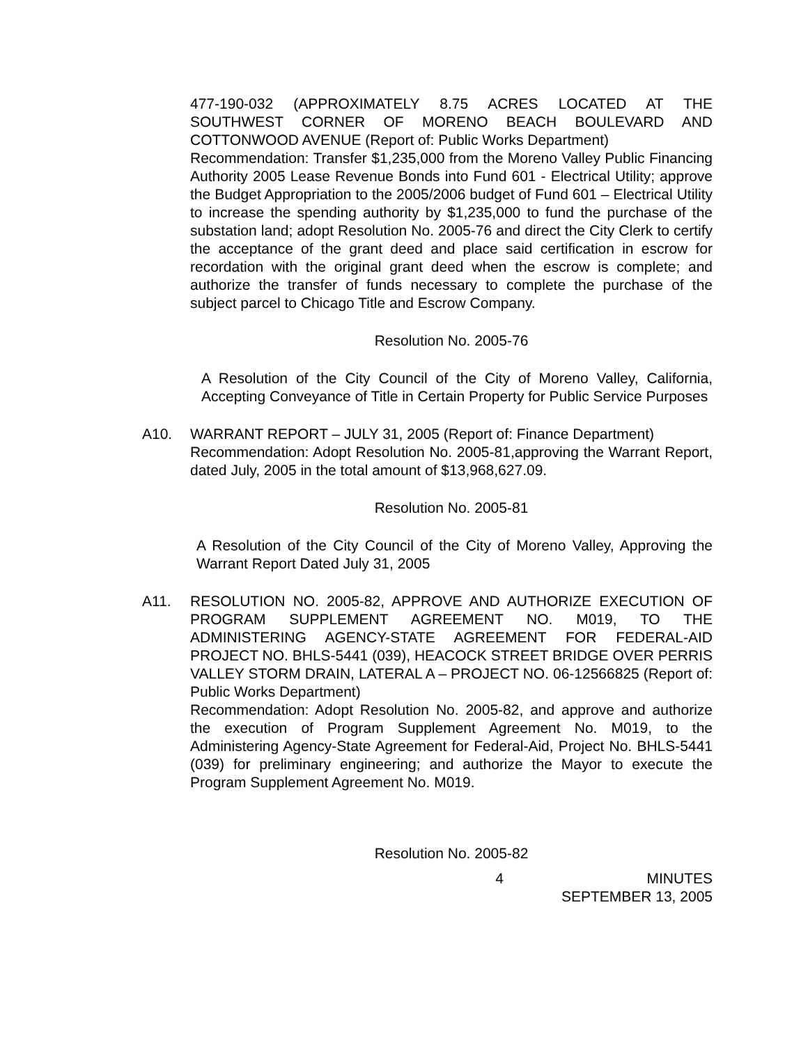477-190-032 (APPROXIMATELY 8.75 ACRES LOCATED AT THE SOUTHWEST CORNER OF MORENO BEACH BOULEVARD AND COTTONWOOD AVENUE (Report of: Public Works Department)
Recommendation: Transfer $1,235,000 from the Moreno Valley Public Financing Authority 2005 Lease Revenue Bonds into Fund 601 - Electrical Utility; approve the Budget Appropriation to the 2005/2006 budget of Fund 601 – Electrical Utility to increase the spending authority by $1,235,000 to fund the purchase of the substation land; adopt Resolution No. 2005-76 and direct the City Clerk to certify the acceptance of the grant deed and place said certification in escrow for recordation with the original grant deed when the escrow is complete; and authorize the transfer of funds necessary to complete the purchase of the subject parcel to Chicago Title and Escrow Company.
Resolution No. 2005-76
A Resolution of the City Council of the City of Moreno Valley, California, Accepting Conveyance of Title in Certain Property for Public Service Purposes
A10. WARRANT REPORT – JULY 31, 2005 (Report of: Finance Department)
Recommendation: Adopt Resolution No. 2005-81,approving the Warrant Report, dated July, 2005 in the total amount of $13,968,627.09.
Resolution No. 2005-81
A Resolution of the City Council of the City of Moreno Valley, Approving the Warrant Report Dated July 31, 2005
A11. RESOLUTION NO. 2005-82, APPROVE AND AUTHORIZE EXECUTION OF PROGRAM SUPPLEMENT AGREEMENT NO. M019, TO THE ADMINISTERING AGENCY-STATE AGREEMENT FOR FEDERAL-AID PROJECT NO. BHLS-5441 (039), HEACOCK STREET BRIDGE OVER PERRIS VALLEY STORM DRAIN, LATERAL A – PROJECT NO. 06-12566825 (Report of: Public Works Department)
Recommendation: Adopt Resolution No. 2005-82, and approve and authorize the execution of Program Supplement Agreement No. M019, to the Administering Agency-State Agreement for Federal-Aid, Project No. BHLS-5441 (039) for preliminary engineering; and authorize the Mayor to execute the Program Supplement Agreement No. M019.
Resolution No. 2005-82
4 MINUTES
SEPTEMBER 13, 2005